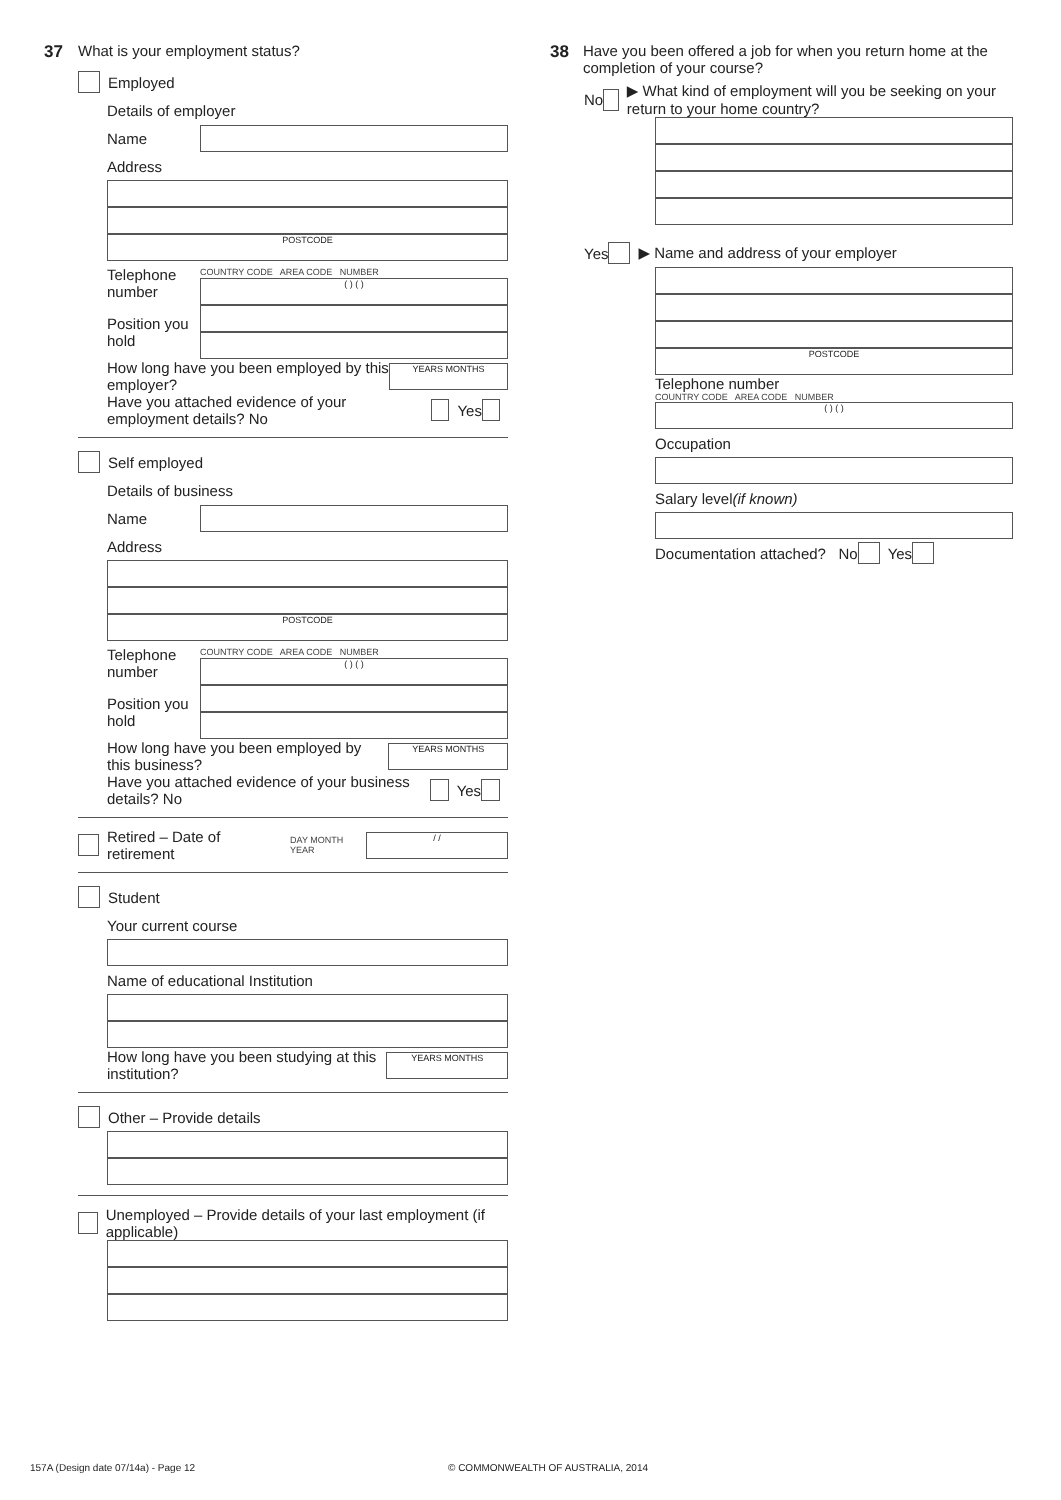37 What is your employment status?
Employed
Details of employer
Name
Address
POSTCODE
Telephone number
COUNTRY CODE AREA CODE NUMBER
( ) ( )
Position you hold
How long have you been employed by this employer?
YEARS MONTHS
Have you attached evidence of your employment details? No Yes
Self employed
Details of business
Name
Address
POSTCODE
Telephone number
COUNTRY CODE AREA CODE NUMBER
( ) ( )
Position you hold
How long have you been employed by this business?
YEARS MONTHS
Have you attached evidence of your business details? No Yes
Retired – Date of retirement DAY MONTH YEAR
/ /
Student
Your current course
Name of educational Institution
How long have you been studying at this institution?
YEARS MONTHS
Other – Provide details
Unemployed – Provide details of your last employment (if applicable)
38 Have you been offered a job for when you return home at the completion of your course?
No ▶ What kind of employment will you be seeking on your return to your home country?
Yes ▶ Name and address of your employer
POSTCODE
Telephone number
COUNTRY CODE AREA CODE NUMBER
( ) ( )
Occupation
Salary level (if known)
Documentation attached? No Yes
157A (Design date 07/14a) - Page 12
© COMMONWEALTH OF AUSTRALIA, 2014